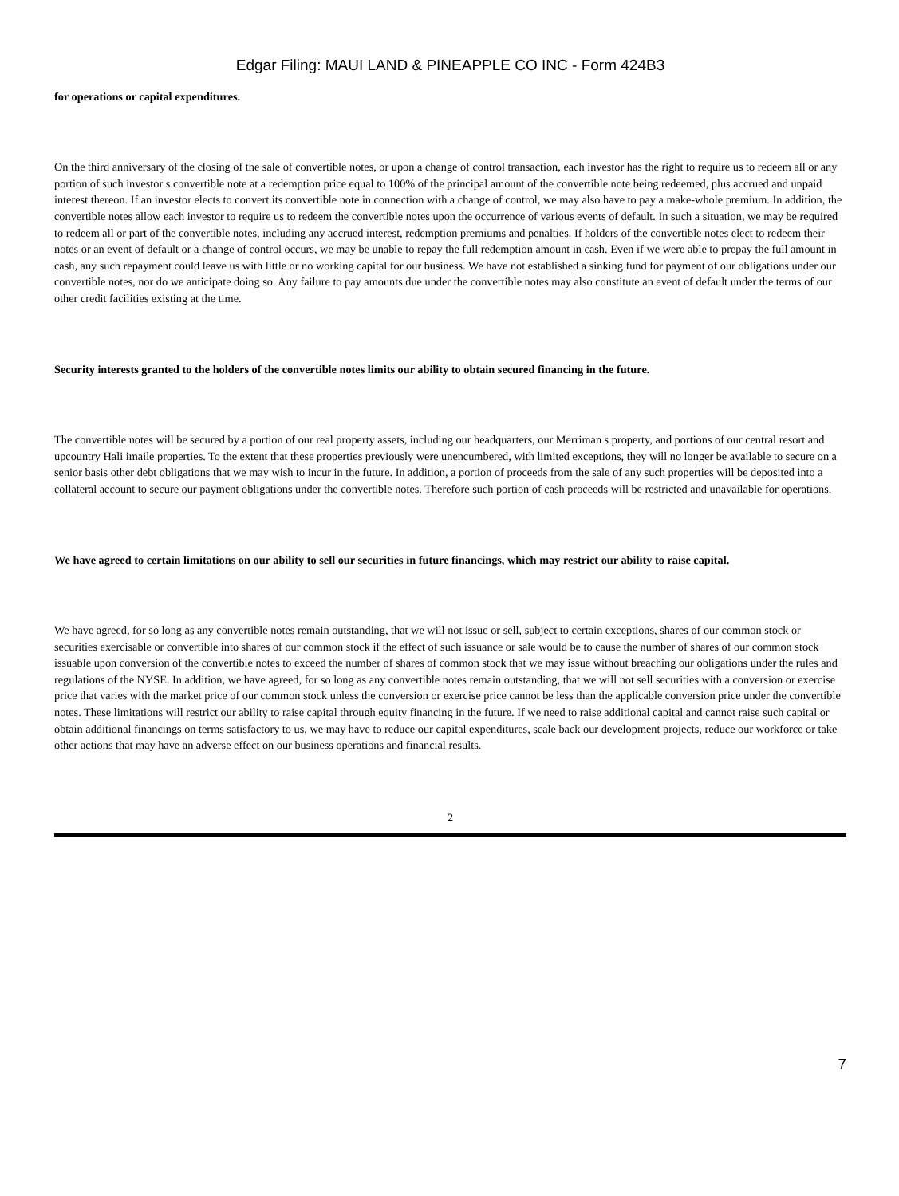Edgar Filing: MAUI LAND & PINEAPPLE CO INC - Form 424B3
for operations or capital expenditures.
On the third anniversary of the closing of the sale of convertible notes, or upon a change of control transaction, each investor has the right to require us to redeem all or any portion of such investor s convertible note at a redemption price equal to 100% of the principal amount of the convertible note being redeemed, plus accrued and unpaid interest thereon. If an investor elects to convert its convertible note in connection with a change of control, we may also have to pay a make-whole premium. In addition, the convertible notes allow each investor to require us to redeem the convertible notes upon the occurrence of various events of default. In such a situation, we may be required to redeem all or part of the convertible notes, including any accrued interest, redemption premiums and penalties. If holders of the convertible notes elect to redeem their notes or an event of default or a change of control occurs, we may be unable to repay the full redemption amount in cash. Even if we were able to prepay the full amount in cash, any such repayment could leave us with little or no working capital for our business. We have not established a sinking fund for payment of our obligations under our convertible notes, nor do we anticipate doing so. Any failure to pay amounts due under the convertible notes may also constitute an event of default under the terms of our other credit facilities existing at the time.
Security interests granted to the holders of the convertible notes limits our ability to obtain secured financing in the future.
The convertible notes will be secured by a portion of our real property assets, including our headquarters, our Merriman s property, and portions of our central resort and upcountry Hali imaile properties. To the extent that these properties previously were unencumbered, with limited exceptions, they will no longer be available to secure on a senior basis other debt obligations that we may wish to incur in the future. In addition, a portion of proceeds from the sale of any such properties will be deposited into a collateral account to secure our payment obligations under the convertible notes. Therefore such portion of cash proceeds will be restricted and unavailable for operations.
We have agreed to certain limitations on our ability to sell our securities in future financings, which may restrict our ability to raise capital.
We have agreed, for so long as any convertible notes remain outstanding, that we will not issue or sell, subject to certain exceptions, shares of our common stock or securities exercisable or convertible into shares of our common stock if the effect of such issuance or sale would be to cause the number of shares of our common stock issuable upon conversion of the convertible notes to exceed the number of shares of common stock that we may issue without breaching our obligations under the rules and regulations of the NYSE. In addition, we have agreed, for so long as any convertible notes remain outstanding, that we will not sell securities with a conversion or exercise price that varies with the market price of our common stock unless the conversion or exercise price cannot be less than the applicable conversion price under the convertible notes. These limitations will restrict our ability to raise capital through equity financing in the future. If we need to raise additional capital and cannot raise such capital or obtain additional financings on terms satisfactory to us, we may have to reduce our capital expenditures, scale back our development projects, reduce our workforce or take other actions that may have an adverse effect on our business operations and financial results.
2
7